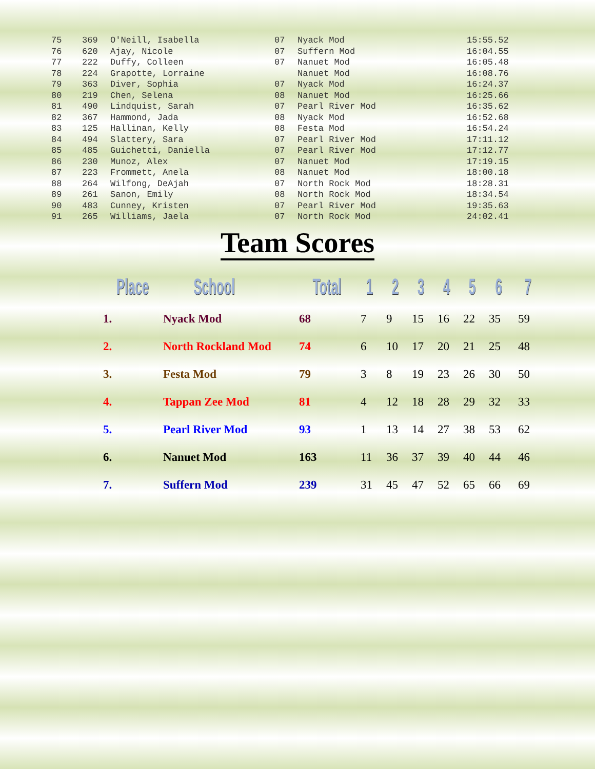| 75 | 369 | O'Neill, Isabella | 07 | Nyack Mod | 15:55.52 |
| 76 | 620 | Ajay, Nicole | 07 | Suffern Mod | 16:04.55 |
| 77 | 222 | Duffy, Colleen | 07 | Nanuet Mod | 16:05.48 |
| 78 | 224 | Grapotte, Lorraine | | Nanuet Mod | 16:08.76 |
| 79 | 363 | Diver, Sophia | 07 | Nyack Mod | 16:24.37 |
| 80 | 219 | Chen, Selena | 08 | Nanuet Mod | 16:25.66 |
| 81 | 490 | Lindquist, Sarah | 07 | Pearl River Mod | 16:35.62 |
| 82 | 367 | Hammond, Jada | 08 | Nyack Mod | 16:52.68 |
| 83 | 125 | Hallinan, Kelly | 08 | Festa Mod | 16:54.24 |
| 84 | 494 | Slattery, Sara | 07 | Pearl River Mod | 17:11.12 |
| 85 | 485 | Guichetti, Daniella | 07 | Pearl River Mod | 17:12.77 |
| 86 | 230 | Munoz, Alex | 07 | Nanuet Mod | 17:19.15 |
| 87 | 223 | Frommett, Anela | 08 | Nanuet Mod | 18:00.18 |
| 88 | 264 | Wilfong, DeAjah | 07 | North Rock Mod | 18:28.31 |
| 89 | 261 | Sanon, Emily | 08 | North Rock Mod | 18:34.54 |
| 90 | 483 | Cunney, Kristen | 07 | Pearl River Mod | 19:35.63 |
| 91 | 265 | Williams, Jaela | 07 | North Rock Mod | 24:02.41 |
Team Scores
| Place | School | Total | 1 | 2 | 3 | 4 | 5 | 6 | 7 |
| --- | --- | --- | --- | --- | --- | --- | --- | --- | --- |
| 1. | Nyack Mod | 68 | 7 | 9 | 15 | 16 | 22 | 35 | 59 |
| 2. | North Rockland Mod | 74 | 6 | 10 | 17 | 20 | 21 | 25 | 48 |
| 3. | Festa Mod | 79 | 3 | 8 | 19 | 23 | 26 | 30 | 50 |
| 4. | Tappan Zee Mod | 81 | 4 | 12 | 18 | 28 | 29 | 32 | 33 |
| 5. | Pearl River Mod | 93 | 1 | 13 | 14 | 27 | 38 | 53 | 62 |
| 6. | Nanuet Mod | 163 | 11 | 36 | 37 | 39 | 40 | 44 | 46 |
| 7. | Suffern Mod | 239 | 31 | 45 | 47 | 52 | 65 | 66 | 69 |